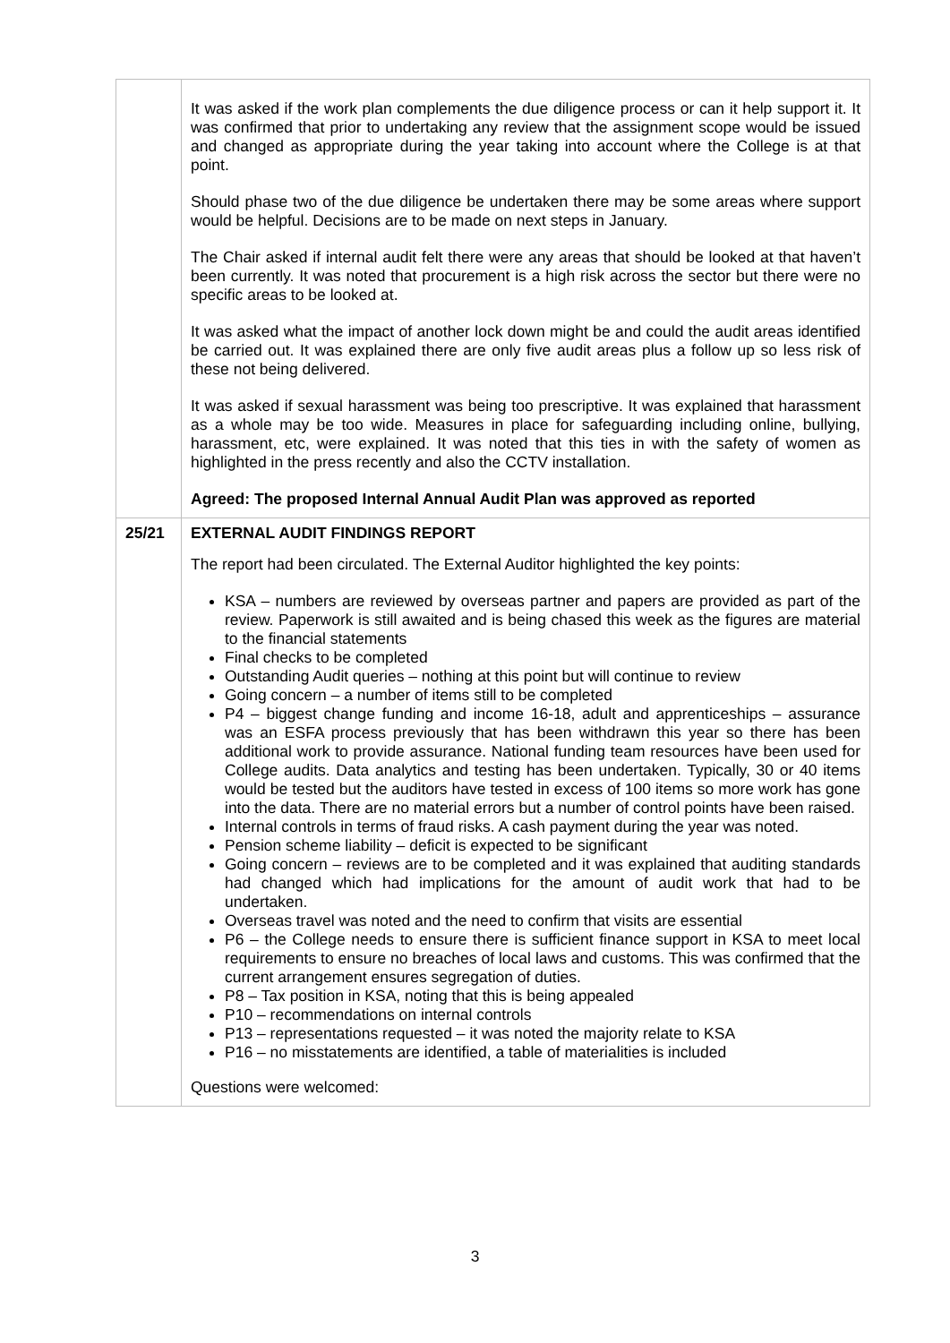| | It was asked if the work plan complements the due diligence process or can it help support it. It was confirmed that prior to undertaking any review that the assignment scope would be issued and changed as appropriate during the year taking into account where the College is at that point. Should phase two of the due diligence be undertaken there may be some areas where support would be helpful. Decisions are to be made on next steps in January. The Chair asked if internal audit felt there were any areas that should be looked at that haven’t been currently. It was noted that procurement is a high risk across the sector but there were no specific areas to be looked at. It was asked what the impact of another lock down might be and could the audit areas identified be carried out. It was explained there are only five audit areas plus a follow up so less risk of these not being delivered. It was asked if sexual harassment was being too prescriptive. It was explained that harassment as a whole may be too wide. Measures in place for safeguarding including online, bullying, harassment, etc, were explained. It was noted that this ties in with the safety of women as highlighted in the press recently and also the CCTV installation. Agreed: The proposed Internal Annual Audit Plan was approved as reported |
| 25/21 | EXTERNAL AUDIT FINDINGS REPORT The report had been circulated. The External Auditor highlighted the key points: KSA – numbers are reviewed by overseas partner and papers are provided as part of the review. Paperwork is still awaited and is being chased this week as the figures are material to the financial statements Final checks to be completed Outstanding Audit queries – nothing at this point but will continue to review Going concern – a number of items still to be completed P4 – biggest change funding and income 16-18, adult and apprenticeships – assurance was an ESFA process previously that has been withdrawn this year so there has been additional work to provide assurance. National funding team resources have been used for College audits. Data analytics and testing has been undertaken. Typically, 30 or 40 items would be tested but the auditors have tested in excess of 100 items so more work has gone into the data. There are no material errors but a number of control points have been raised. Internal controls in terms of fraud risks. A cash payment during the year was noted. Pension scheme liability – deficit is expected to be significant Going concern – reviews are to be completed and it was explained that auditing standards had changed which had implications for the amount of audit work that had to be undertaken. Overseas travel was noted and the need to confirm that visits are essential P6 – the College needs to ensure there is sufficient finance support in KSA to meet local requirements to ensure no breaches of local laws and customs. This was confirmed that the current arrangement ensures segregation of duties. P8 – Tax position in KSA, noting that this is being appealed P10 – recommendations on internal controls P13 – representations requested – it was noted the majority relate to KSA P16 – no misstatements are identified, a table of materialities is included Questions were welcomed: |
3